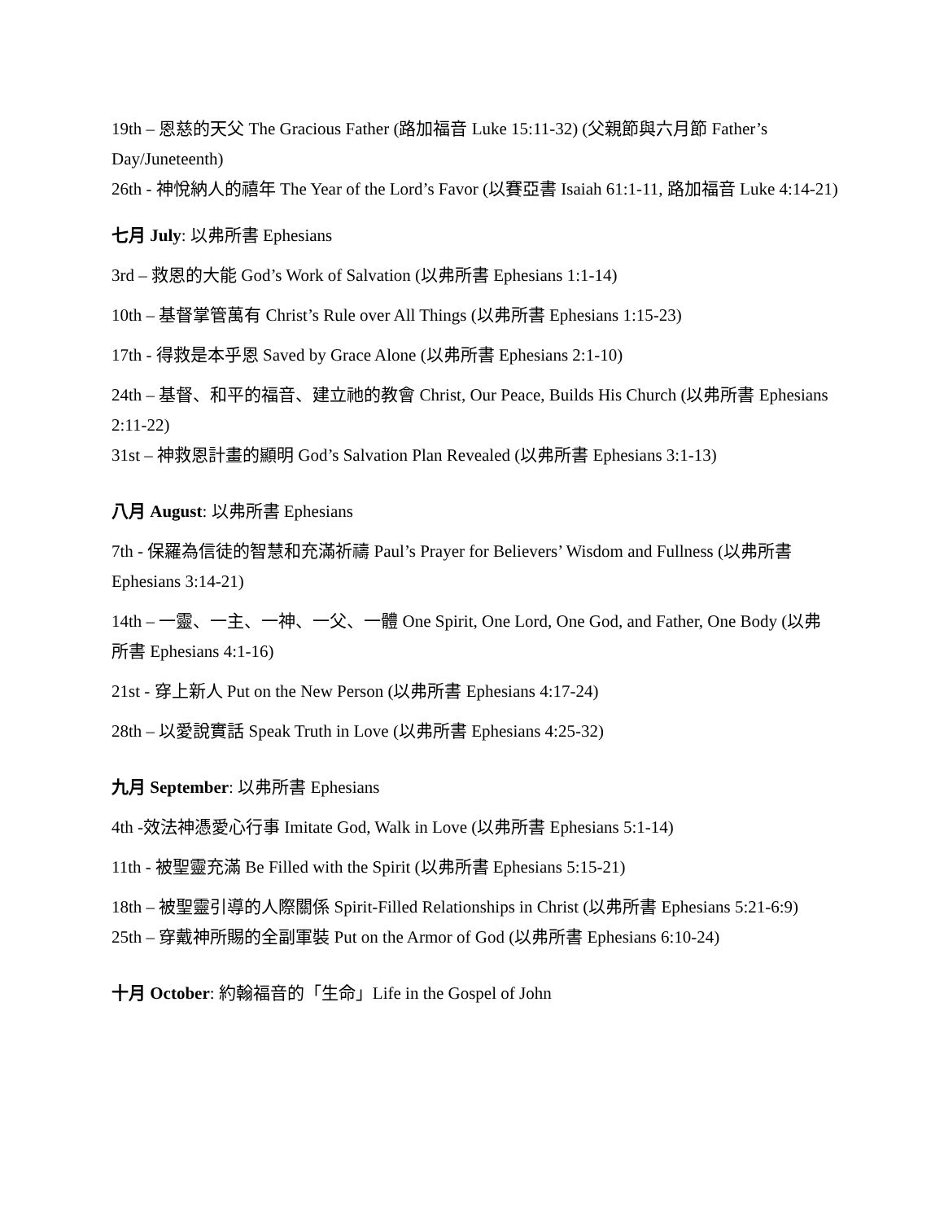19th – 恩慈的天父 The Gracious Father (路加福音 Luke 15:11-32) (父親節與六月節 Father’s Day/Juneteenth)
26th - 神悅納人的禧年 The Year of the Lord’s Favor (以賽亞書 Isaiah 61:1-11, 路加福音 Luke 4:14-21)
七月 July: 以弗所書 Ephesians
3rd – 救恩的大能 God’s Work of Salvation (以弗所書 Ephesians 1:1-14)
10th – 基督掌管萬有 Christ’s Rule over All Things (以弗所書 Ephesians 1:15-23)
17th - 得救是本乎恩 Saved by Grace Alone (以弗所書 Ephesians 2:1-10)
24th – 基督、和平的福音、建立祂的教會 Christ, Our Peace, Builds His Church (以弗所書 Ephesians 2:11-22)
31st – 神救恩計畫的顯明 God’s Salvation Plan Revealed (以弗所書 Ephesians 3:1-13)
八月 August: 以弗所書 Ephesians
7th - 保羅為信徒的智慧和充滿祈禱 Paul’s Prayer for Believers’ Wisdom and Fullness (以弗所書 Ephesians 3:14-21)
14th – 一靈、一主、一神、一父、一體 One Spirit, One Lord, One God, and Father, One Body (以弗所書 Ephesians 4:1-16)
21st - 穿上新人 Put on the New Person (以弗所書 Ephesians 4:17-24)
28th – 以愛說實話 Speak Truth in Love (以弗所書 Ephesians 4:25-32)
九月 September: 以弗所書 Ephesians
4th -效法神憑愛心行事 Imitate God, Walk in Love (以弗所書 Ephesians 5:1-14)
11th - 被聖靈充滿 Be Filled with the Spirit (以弗所書 Ephesians 5:15-21)
18th – 被聖靈引導的人際關係 Spirit-Filled Relationships in Christ (以弗所書 Ephesians 5:21-6:9)
25th – 穿戴神所賜的全副軍裝 Put on the Armor of God (以弗所書 Ephesians 6:10-24)
十月 October: 約翰福音的「生命」Life in the Gospel of John